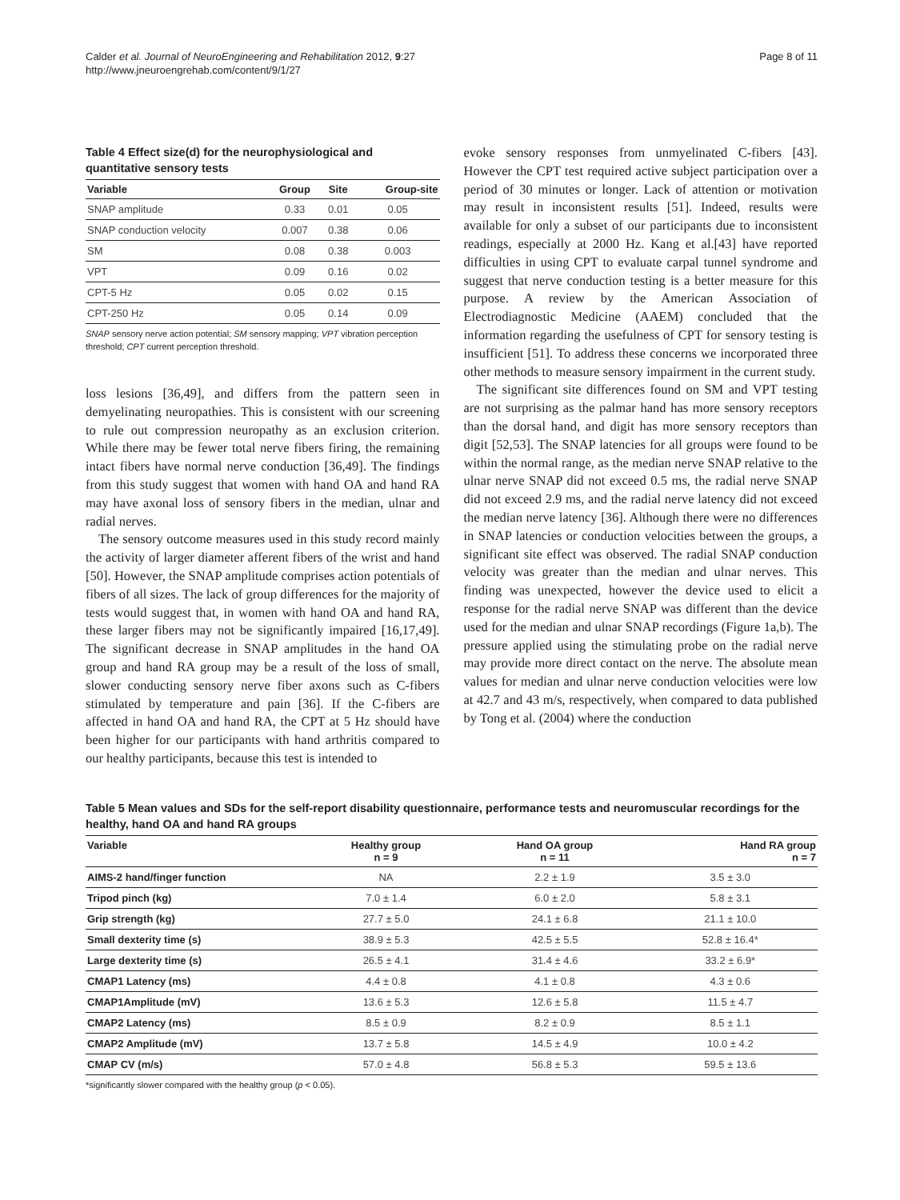Calder et al. Journal of NeuroEngineering and Rehabilitation 2012, 9:27
http://www.jneuroengrehab.com/content/9/1/27
Page 8 of 11
Table 4 Effect size(d) for the neurophysiological and quantitative sensory tests
| Variable | Group | Site | Group-site |
| --- | --- | --- | --- |
| SNAP amplitude | 0.33 | 0.01 | 0.05 |
| SNAP conduction velocity | 0.007 | 0.38 | 0.06 |
| SM | 0.08 | 0.38 | 0.003 |
| VPT | 0.09 | 0.16 | 0.02 |
| CPT-5 Hz | 0.05 | 0.02 | 0.15 |
| CPT-250 Hz | 0.05 | 0.14 | 0.09 |
SNAP sensory nerve action potential; SM sensory mapping; VPT vibration perception threshold; CPT current perception threshold.
loss lesions [36,49], and differs from the pattern seen in demyelinating neuropathies. This is consistent with our screening to rule out compression neuropathy as an exclusion criterion. While there may be fewer total nerve fibers firing, the remaining intact fibers have normal nerve conduction [36,49]. The findings from this study suggest that women with hand OA and hand RA may have axonal loss of sensory fibers in the median, ulnar and radial nerves.
The sensory outcome measures used in this study record mainly the activity of larger diameter afferent fibers of the wrist and hand [50]. However, the SNAP amplitude comprises action potentials of fibers of all sizes. The lack of group differences for the majority of tests would suggest that, in women with hand OA and hand RA, these larger fibers may not be significantly impaired [16,17,49]. The significant decrease in SNAP amplitudes in the hand OA group and hand RA group may be a result of the loss of small, slower conducting sensory nerve fiber axons such as C-fibers stimulated by temperature and pain [36]. If the C-fibers are affected in hand OA and hand RA, the CPT at 5 Hz should have been higher for our participants with hand arthritis compared to our healthy participants, because this test is intended to
evoke sensory responses from unmyelinated C-fibers [43]. However the CPT test required active subject participation over a period of 30 minutes or longer. Lack of attention or motivation may result in inconsistent results [51]. Indeed, results were available for only a subset of our participants due to inconsistent readings, especially at 2000 Hz. Kang et al.[43] have reported difficulties in using CPT to evaluate carpal tunnel syndrome and suggest that nerve conduction testing is a better measure for this purpose. A review by the American Association of Electrodiagnostic Medicine (AAEM) concluded that the information regarding the usefulness of CPT for sensory testing is insufficient [51]. To address these concerns we incorporated three other methods to measure sensory impairment in the current study.
The significant site differences found on SM and VPT testing are not surprising as the palmar hand has more sensory receptors than the dorsal hand, and digit has more sensory receptors than digit [52,53]. The SNAP latencies for all groups were found to be within the normal range, as the median nerve SNAP relative to the ulnar nerve SNAP did not exceed 0.5 ms, the radial nerve SNAP did not exceed 2.9 ms, and the radial nerve latency did not exceed the median nerve latency [36]. Although there were no differences in SNAP latencies or conduction velocities between the groups, a significant site effect was observed. The radial SNAP conduction velocity was greater than the median and ulnar nerves. This finding was unexpected, however the device used to elicit a response for the radial nerve SNAP was different than the device used for the median and ulnar SNAP recordings (Figure 1a,b). The pressure applied using the stimulating probe on the radial nerve may provide more direct contact on the nerve. The absolute mean values for median and ulnar nerve conduction velocities were low at 42.7 and 43 m/s, respectively, when compared to data published by Tong et al. (2004) where the conduction
Table 5 Mean values and SDs for the self-report disability questionnaire, performance tests and neuromuscular recordings for the healthy, hand OA and hand RA groups
| Variable | Healthy group n = 9 | Hand OA group n = 11 | Hand RA group n = 7 |
| --- | --- | --- | --- |
| AIMS-2 hand/finger function | NA | 2.2 ± 1.9 | 3.5 ± 3.0 |
| Tripod pinch (kg) | 7.0 ± 1.4 | 6.0 ± 2.0 | 5.8 ± 3.1 |
| Grip strength (kg) | 27.7 ± 5.0 | 24.1 ± 6.8 | 21.1 ± 10.0 |
| Small dexterity time (s) | 38.9 ± 5.3 | 42.5 ± 5.5 | 52.8 ± 16.4* |
| Large dexterity time (s) | 26.5 ± 4.1 | 31.4 ± 4.6 | 33.2 ± 6.9* |
| CMAP1 Latency (ms) | 4.4 ± 0.8 | 4.1 ± 0.8 | 4.3 ± 0.6 |
| CMAP1Amplitude (mV) | 13.6 ± 5.3 | 12.6 ± 5.8 | 11.5 ± 4.7 |
| CMAP2 Latency (ms) | 8.5 ± 0.9 | 8.2 ± 0.9 | 8.5 ± 1.1 |
| CMAP2 Amplitude (mV) | 13.7 ± 5.8 | 14.5 ± 4.9 | 10.0 ± 4.2 |
| CMAP CV (m/s) | 57.0 ± 4.8 | 56.8 ± 5.3 | 59.5 ± 13.6 |
*significantly slower compared with the healthy group (p < 0.05).